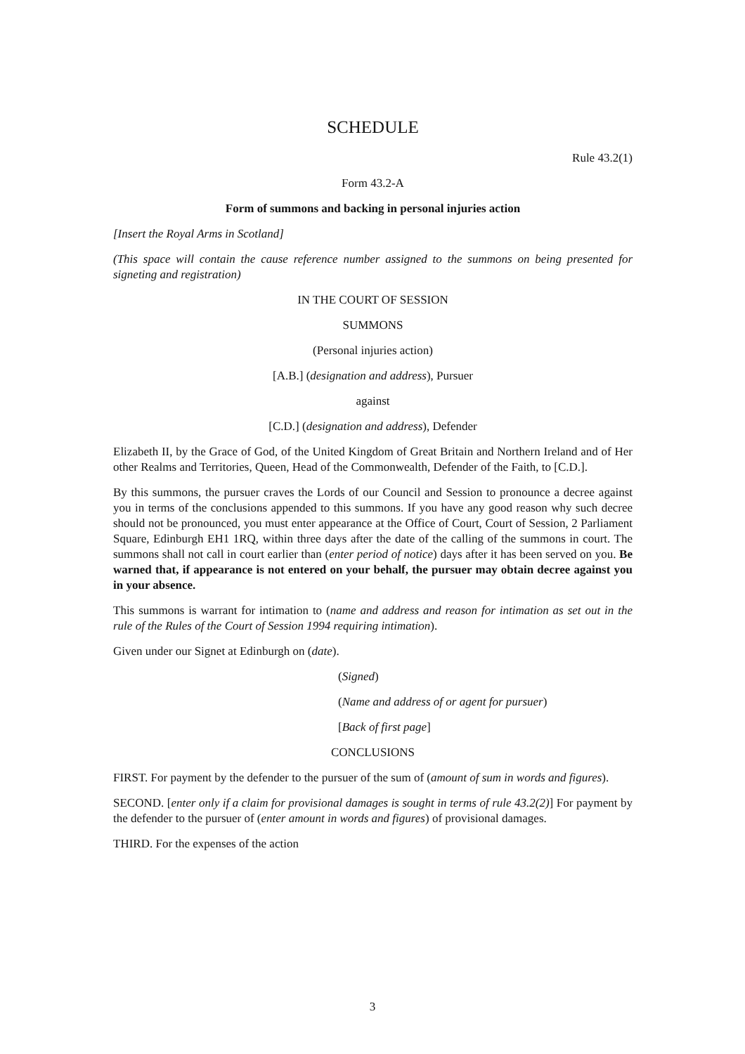SCHEDULE
Rule 43.2(1)
Form 43.2-A
Form of summons and backing in personal injuries action
[Insert the Royal Arms in Scotland]
(This space will contain the cause reference number assigned to the summons on being presented for signeting and registration)
IN THE COURT OF SESSION
SUMMONS
(Personal injuries action)
[A.B.] (designation and address), Pursuer
against
[C.D.] (designation and address), Defender
Elizabeth II, by the Grace of God, of the United Kingdom of Great Britain and Northern Ireland and of Her other Realms and Territories, Queen, Head of the Commonwealth, Defender of the Faith, to [C.D.].
By this summons, the pursuer craves the Lords of our Council and Session to pronounce a decree against you in terms of the conclusions appended to this summons. If you have any good reason why such decree should not be pronounced, you must enter appearance at the Office of Court, Court of Session, 2 Parliament Square, Edinburgh EH1 1RQ, within three days after the date of the calling of the summons in court. The summons shall not call in court earlier than (enter period of notice) days after it has been served on you. Be warned that, if appearance is not entered on your behalf, the pursuer may obtain decree against you in your absence.
This summons is warrant for intimation to (name and address and reason for intimation as set out in the rule of the Rules of the Court of Session 1994 requiring intimation).
Given under our Signet at Edinburgh on (date).
(Signed)
(Name and address of or agent for pursuer)
[Back of first page]
CONCLUSIONS
FIRST. For payment by the defender to the pursuer of the sum of (amount of sum in words and figures).
SECOND. [enter only if a claim for provisional damages is sought in terms of rule 43.2(2)] For payment by the defender to the pursuer of (enter amount in words and figures) of provisional damages.
THIRD. For the expenses of the action
3